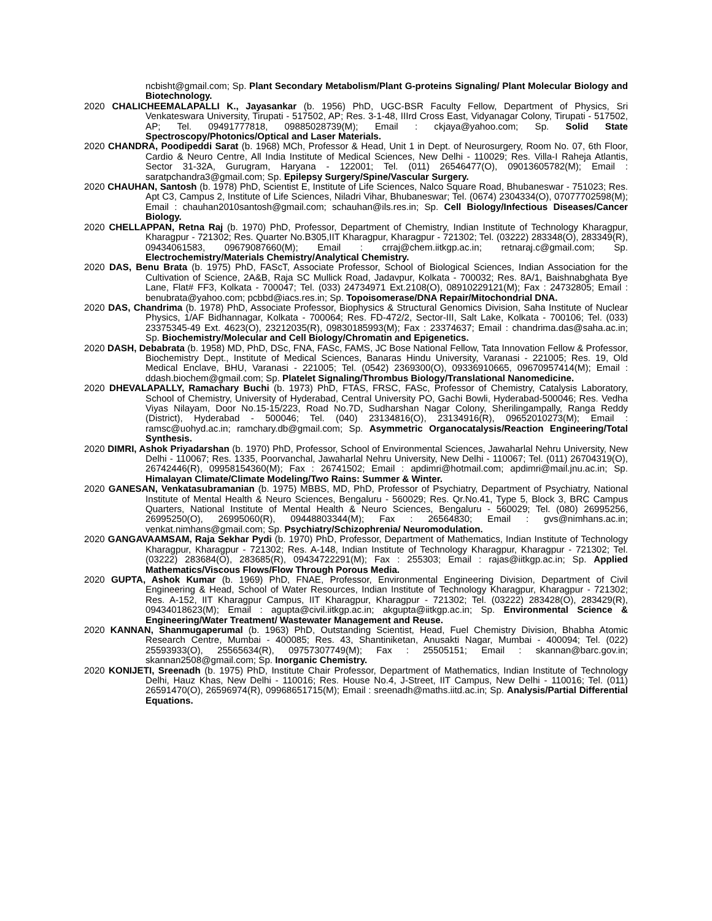ncbisht@gmail.com; Sp. Plant Secondary Metabolism/Plant G-proteins Signaling/ Plant Molecular Biology and Biotechnology.
2020 CHALICHEEMALAPALLI K., Jayasankar (b. 1956) PhD, UGC-BSR Faculty Fellow, Department of Physics, Sri Venkateswara University, Tirupati - 517502, AP; Res. 3-1-48, IIIrd Cross East, Vidyanagar Colony, Tirupati - 517502, AP; Tel. 09491777818, 09885028739(M); Email : ckjaya@yahoo.com; Sp. Solid State Spectroscopy/Photonics/Optical and Laser Materials.
2020 CHANDRA, Poodipeddi Sarat (b. 1968) MCh, Professor & Head, Unit 1 in Dept. of Neurosurgery, Room No. 07, 6th Floor, Cardio & Neuro Centre, All India Institute of Medical Sciences, New Delhi - 110029; Res. Villa-I Raheja Atlantis, Sector 31-32A, Gurugram, Haryana - 122001; Tel. (011) 26546477(O), 09013605782(M); Email : saratpchandra3@gmail.com; Sp. Epilepsy Surgery/Spine/Vascular Surgery.
2020 CHAUHAN, Santosh (b. 1978) PhD, Scientist E, Institute of Life Sciences, Nalco Square Road, Bhubaneswar - 751023; Res. Apt C3, Campus 2, Institute of Life Sciences, Niladri Vihar, Bhubaneswar; Tel. (0674) 2304334(O), 07077702598(M); Email : chauhan2010santosh@gmail.com; schauhan@ils.res.in; Sp. Cell Biology/Infectious Diseases/Cancer Biology.
2020 CHELLAPPAN, Retna Raj (b. 1970) PhD, Professor, Department of Chemistry, Indian Institute of Technology Kharagpur, Kharagpur - 721302; Res. Quarter No.B305,IIT Kharagpur, Kharagpur - 721302; Tel. (03222) 283348(O), 283349(R), 09434061583, 09679087660(M); Email : crraj@chem.iitkgp.ac.in; retnaraj.c@gmail.com; Sp. Electrochemistry/Materials Chemistry/Analytical Chemistry.
2020 DAS, Benu Brata (b. 1975) PhD, FAScT, Associate Professor, School of Biological Sciences, Indian Association for the Cultivation of Science, 2A&B, Raja SC Mullick Road, Jadavpur, Kolkata - 700032; Res. 8A/1, Baishnabghata Bye Lane, Flat# FF3, Kolkata - 700047; Tel. (033) 24734971 Ext.2108(O), 08910229121(M); Fax : 24732805; Email : benubrata@yahoo.com; pcbbd@iacs.res.in; Sp. Topoisomerase/DNA Repair/Mitochondrial DNA.
2020 DAS, Chandrima (b. 1978) PhD, Associate Professor, Biophysics & Structural Genomics Division, Saha Institute of Nuclear Physics, 1/AF Bidhannagar, Kolkata - 700064; Res. FD-472/2, Sector-III, Salt Lake, Kolkata - 700106; Tel. (033) 23375345-49 Ext. 4623(O), 23212035(R), 09830185993(M); Fax : 23374637; Email : chandrima.das@saha.ac.in; Sp. Biochemistry/Molecular and Cell Biology/Chromatin and Epigenetics.
2020 DASH, Debabrata (b. 1958) MD, PhD, DSc, FNA, FASc, FAMS, JC Bose National Fellow, Tata Innovation Fellow & Professor, Biochemistry Dept., Institute of Medical Sciences, Banaras Hindu University, Varanasi - 221005; Res. 19, Old Medical Enclave, BHU, Varanasi - 221005; Tel. (0542) 2369300(O), 09336910665, 09670957414(M); Email : ddash.biochem@gmail.com; Sp. Platelet Signaling/Thrombus Biology/Translational Nanomedicine.
2020 DHEVALAPALLY, Ramachary Buchi (b. 1973) PhD, FTAS, FRSC, FASc, Professor of Chemistry, Catalysis Laboratory, School of Chemistry, University of Hyderabad, Central University PO, Gachi Bowli, Hyderabad-500046; Res. Vedha Viyas Nilayam, Door No.15-15/223, Road No.7D, Sudharshan Nagar Colony, Sherilingampally, Ranga Reddy (District), Hyderabad - 500046; Tel. (040) 23134816(O), 23134916(R), 09652010273(M); Email : ramsc@uohyd.ac.in; ramchary.db@gmail.com; Sp. Asymmetric Organocatalysis/Reaction Engineering/Total Synthesis.
2020 DIMRI, Ashok Priyadarshan (b. 1970) PhD, Professor, School of Environmental Sciences, Jawaharlal Nehru University, New Delhi - 110067; Res. 1335, Poorvanchal, Jawaharlal Nehru University, New Delhi - 110067; Tel. (011) 26704319(O), 26742446(R), 09958154360(M); Fax : 26741502; Email : apdimri@hotmail.com; apdimri@mail.jnu.ac.in; Sp. Himalayan Climate/Climate Modeling/Two Rains: Summer & Winter.
2020 GANESAN, Venkatasubramanian (b. 1975) MBBS, MD, PhD, Professor of Psychiatry, Department of Psychiatry, National Institute of Mental Health & Neuro Sciences, Bengaluru - 560029; Res. Qr.No.41, Type 5, Block 3, BRC Campus Quarters, National Institute of Mental Health & Neuro Sciences, Bengaluru - 560029; Tel. (080) 26995256, 26995250(O), 26995060(R), 09448803344(M); Fax : 26564830; Email : gvs@nimhans.ac.in; venkat.nimhans@gmail.com; Sp. Psychiatry/Schizophrenia/ Neuromodulation.
2020 GANGAVAAMSAM, Raja Sekhar Pydi (b. 1970) PhD, Professor, Department of Mathematics, Indian Institute of Technology Kharagpur, Kharagpur - 721302; Res. A-148, Indian Institute of Technology Kharagpur, Kharagpur - 721302; Tel. (03222) 283684(O), 283685(R), 09434722291(M); Fax : 255303; Email : rajas@iitkgp.ac.in; Sp. Applied Mathematics/Viscous Flows/Flow Through Porous Media.
2020 GUPTA, Ashok Kumar (b. 1969) PhD, FNAE, Professor, Environmental Engineering Division, Department of Civil Engineering & Head, School of Water Resources, Indian Institute of Technology Kharagpur, Kharagpur - 721302; Res. A-152, IIT Kharagpur Campus, IIT Kharagpur, Kharagpur - 721302; Tel. (03222) 283428(O), 283429(R), 09434018623(M); Email : agupta@civil.iitkgp.ac.in; akgupta@iitkgp.ac.in; Sp. Environmental Science & Engineering/Water Treatment/ Wastewater Management and Reuse.
2020 KANNAN, Shanmugaperumal (b. 1963) PhD, Outstanding Scientist, Head, Fuel Chemistry Division, Bhabha Atomic Research Centre, Mumbai - 400085; Res. 43, Shantiniketan, Anusakti Nagar, Mumbai - 400094; Tel. (022) 25593933(O), 25565634(R), 09757307749(M); Fax : 25505151; Email : skannan@barc.gov.in; skannan2508@gmail.com; Sp. Inorganic Chemistry.
2020 KONIJETI, Sreenadh (b. 1975) PhD, Institute Chair Professor, Department of Mathematics, Indian Institute of Technology Delhi, Hauz Khas, New Delhi - 110016; Res. House No.4, J-Street, IIT Campus, New Delhi - 110016; Tel. (011) 26591470(O), 26596974(R), 09968651715(M); Email : sreenadh@maths.iitd.ac.in; Sp. Analysis/Partial Differential Equations.